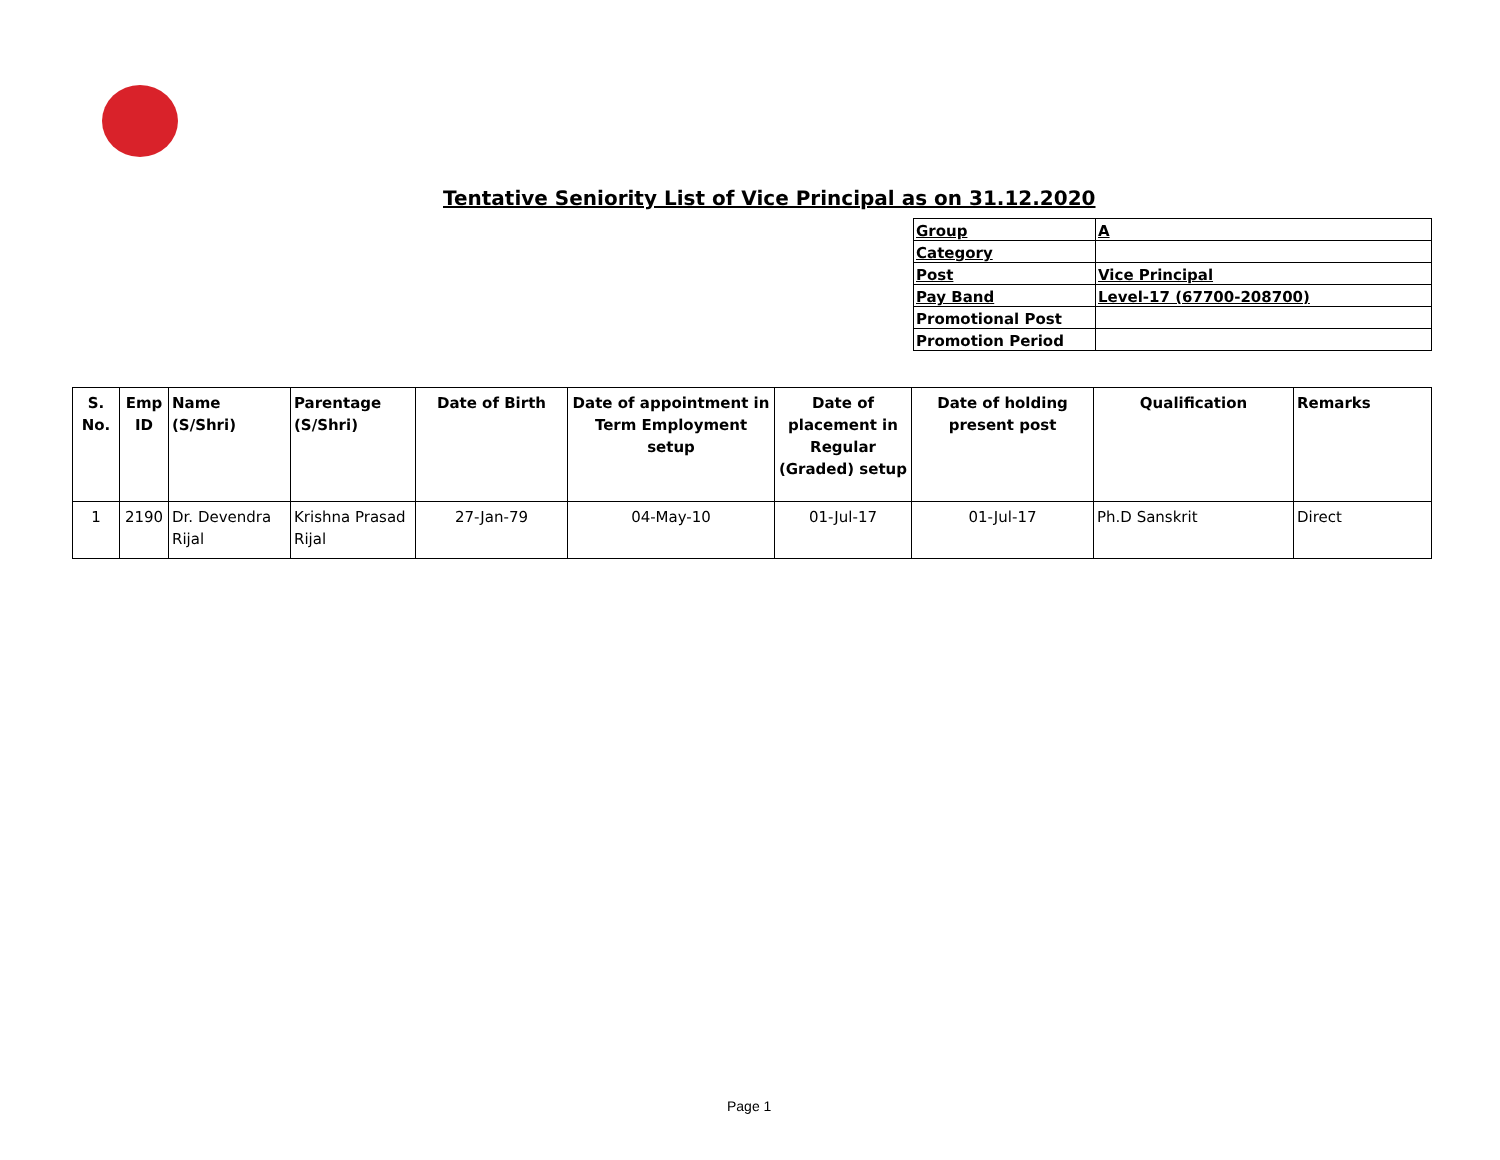Tentative Seniority List of Vice Principal as on 31.12.2020
| Group | A |
| Category | |
| Post | Vice Principal |
| Pay Band | Level-17 (67700-208700) |
| Promotional Post | |
| Promotion Period | |
| S. No. | Emp ID | Name (S/Shri) | Parentage (S/Shri) | Date of Birth | Date of appointment in Term Employment setup | Date of placement in Regular (Graded) setup | Date of holding present post | Qualification | Remarks |
| --- | --- | --- | --- | --- | --- | --- | --- | --- | --- |
| 1 | 2190 | Dr. Devendra Rijal | Krishna Prasad Rijal | 27-Jan-79 | 04-May-10 | 01-Jul-17 | 01-Jul-17 | Ph.D Sanskrit | Direct |
Page 1